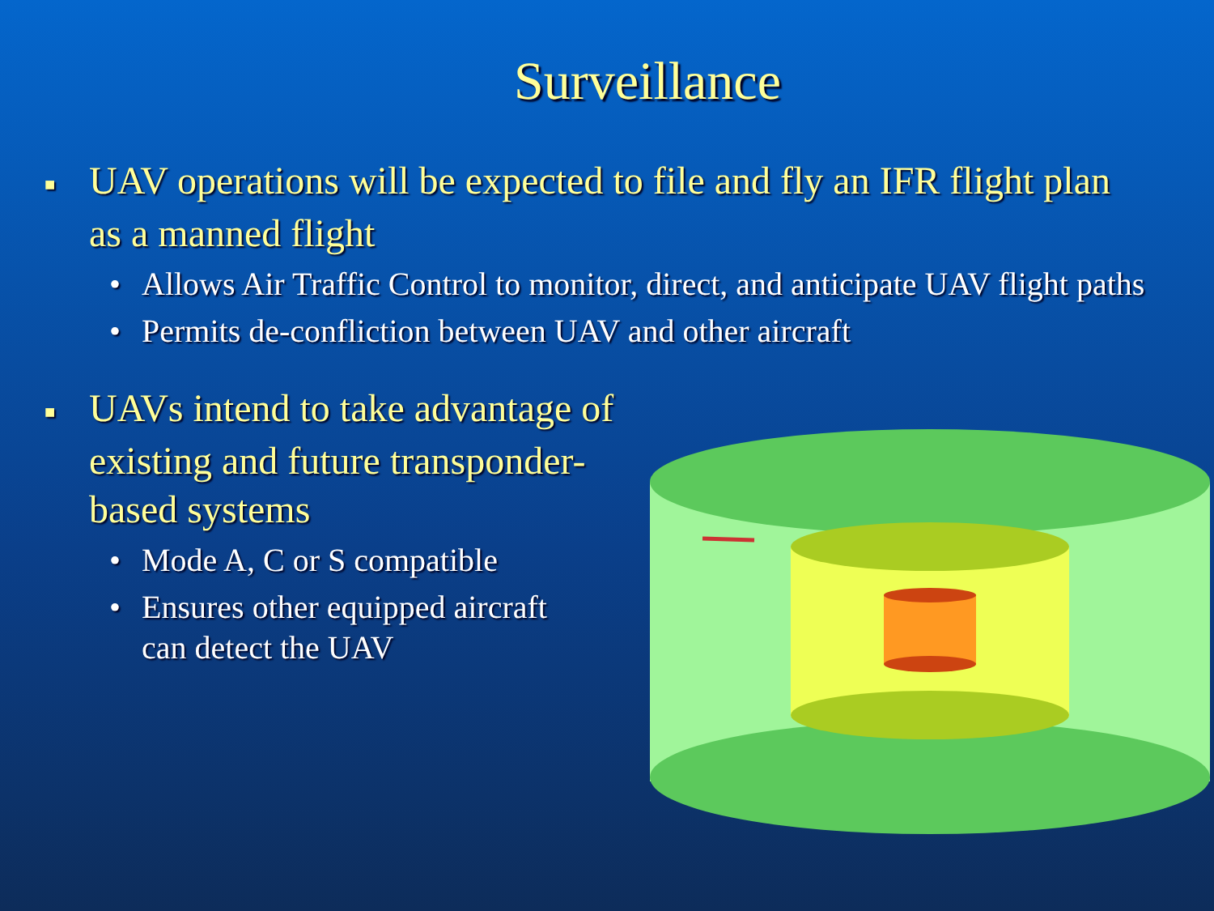Surveillance
■ UAV operations will be expected to file and fly an IFR flight plan as a manned flight
• Allows Air Traffic Control to monitor, direct, and anticipate UAV flight paths
• Permits de-confliction between UAV and other aircraft
■ UAVs intend to take advantage of existing and future transponder-based systems
• Mode A, C or S compatible
• Ensures other equipped aircraft can detect the UAV